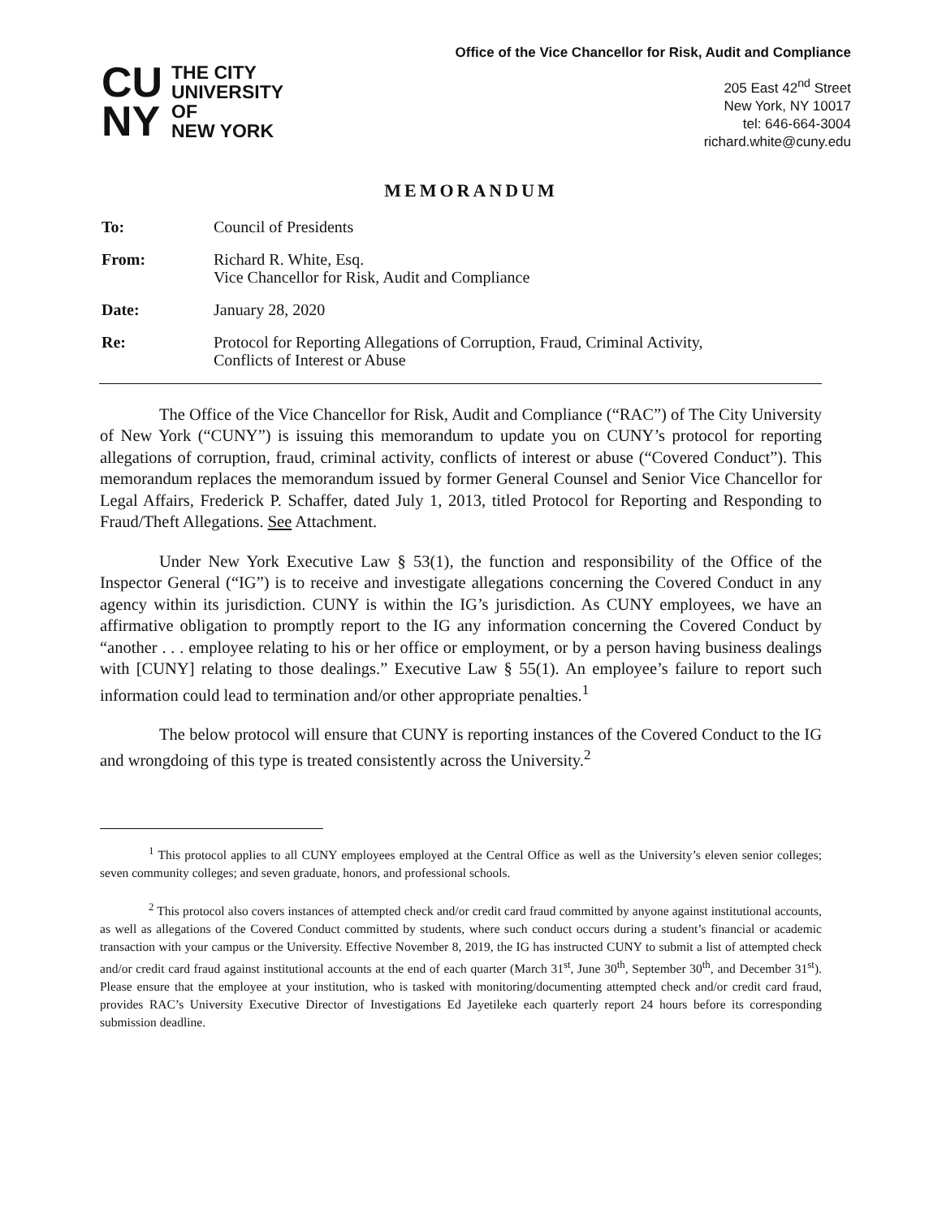CU NY
THE CITY
UNIVERSITY
OF
NEW YORK
Office of the Vice Chancellor for Risk, Audit and Compliance
205 East 42<sup>nd</sup> Street
New York, NY 10017
tel: 646-664-3004
richard.white@cuny.edu
MEMORANDUM
To: Council of Presidents
From: Richard R. White, Esq.
Vice Chancellor for Risk, Audit and Compliance
Date: January 28, 2020
Re: Protocol for Reporting Allegations of Corruption, Fraud, Criminal Activity,
Conflicts of Interest or Abuse
The Office of the Vice Chancellor for Risk, Audit and Compliance (“RAC”) of The City University of New York (“CUNY”) is issuing this memorandum to update you on CUNY’s protocol for reporting allegations of corruption, fraud, criminal activity, conflicts of interest or abuse (“Covered Conduct”). This memorandum replaces the memorandum issued by former General Counsel and Senior Vice Chancellor for Legal Affairs, Frederick P. Schaffer, dated July 1, 2013, titled Protocol for Reporting and Responding to Fraud/Theft Allegations. See Attachment.
Under New York Executive Law § 53(1), the function and responsibility of the Office of the Inspector General (“IG”) is to receive and investigate allegations concerning the Covered Conduct in any agency within its jurisdiction. CUNY is within the IG’s jurisdiction. As CUNY employees, we have an affirmative obligation to promptly report to the IG any information concerning the Covered Conduct by “another . . . employee relating to his or her office or employment, or by a person having business dealings with [CUNY] relating to those dealings.” Executive Law § 55(1). An employee’s failure to report such information could lead to termination and/or other appropriate penalties.<sup>1</sup>
The below protocol will ensure that CUNY is reporting instances of the Covered Conduct to the IG and wrongdoing of this type is treated consistently across the University.<sup>2</sup>
<sup>1</sup> This protocol applies to all CUNY employees employed at the Central Office as well as the University’s eleven senior colleges; seven community colleges; and seven graduate, honors, and professional schools.
<sup>2</sup> This protocol also covers instances of attempted check and/or credit card fraud committed by anyone against institutional accounts, as well as allegations of the Covered Conduct committed by students, where such conduct occurs during a student’s financial or academic transaction with your campus or the University. Effective November 8, 2019, the IG has instructed CUNY to submit a list of attempted check and/or credit card fraud against institutional accounts at the end of each quarter (March 31<sup>st</sup>, June 30<sup>th</sup>, September 30<sup>th</sup>, and December 31<sup>st</sup>). Please ensure that the employee at your institution, who is tasked with monitoring/documenting attempted check and/or credit card fraud, provides RAC’s University Executive Director of Investigations Ed Jayetileke each quarterly report 24 hours before its corresponding submission deadline.